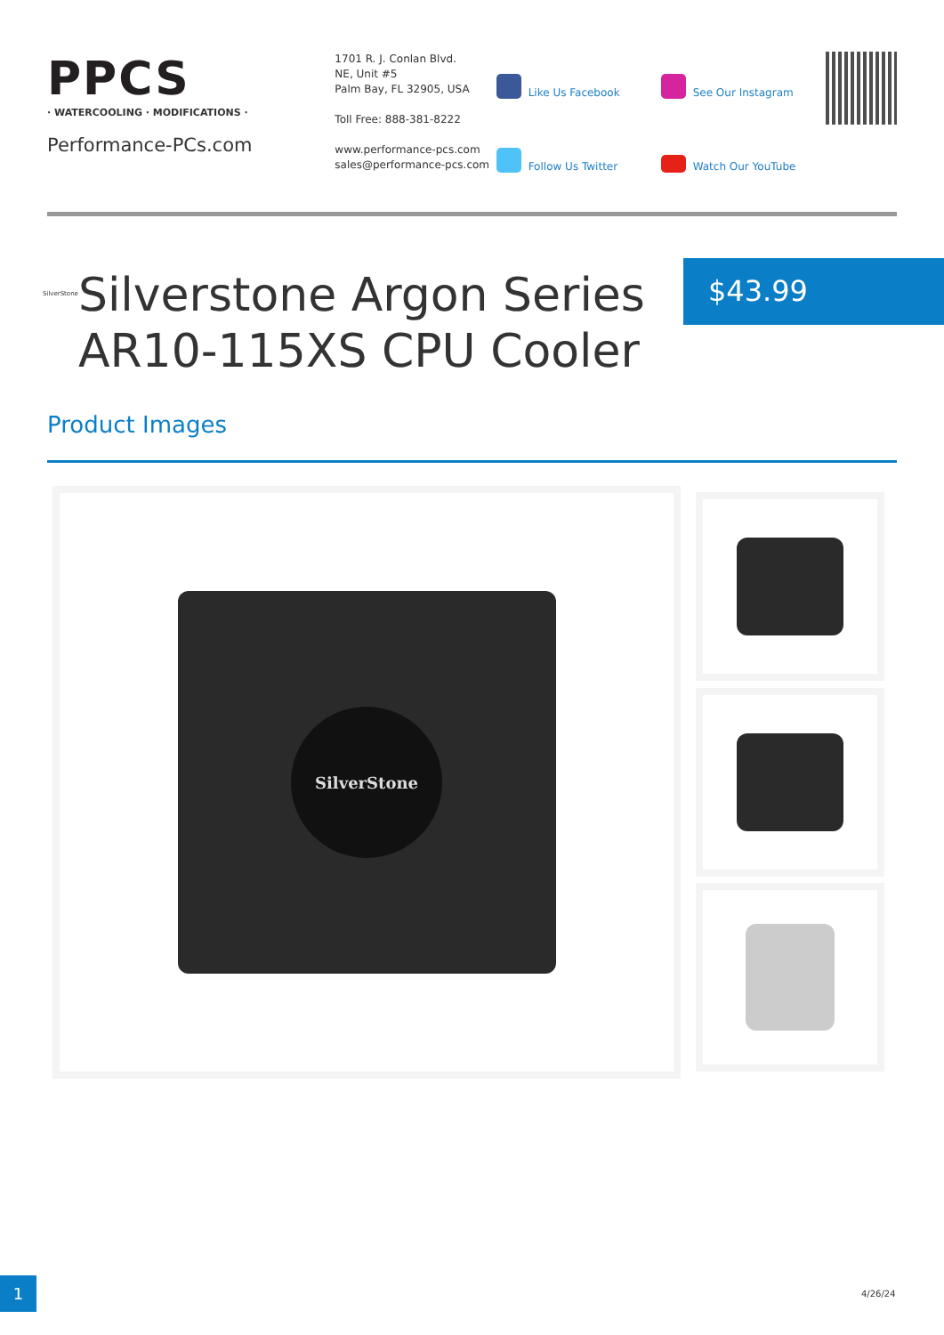PPCS
· WATERCOOLING · MODIFICATIONS ·
Performance-PCs.com
1701 R. J. Conlan Blvd.
NE, Unit #5
Palm Bay, FL 32905, USA
Toll Free: 888-381-8222
www.performance-pcs.com
sales@performance-pcs.com
Like Us Facebook
See Our Instagram
Follow Us Twitter
Watch Our YouTube
SilverStone
Silverstone Argon Series AR10-115XS CPU Cooler
$43.99
Product Images
SilverStone
1 4/26/24